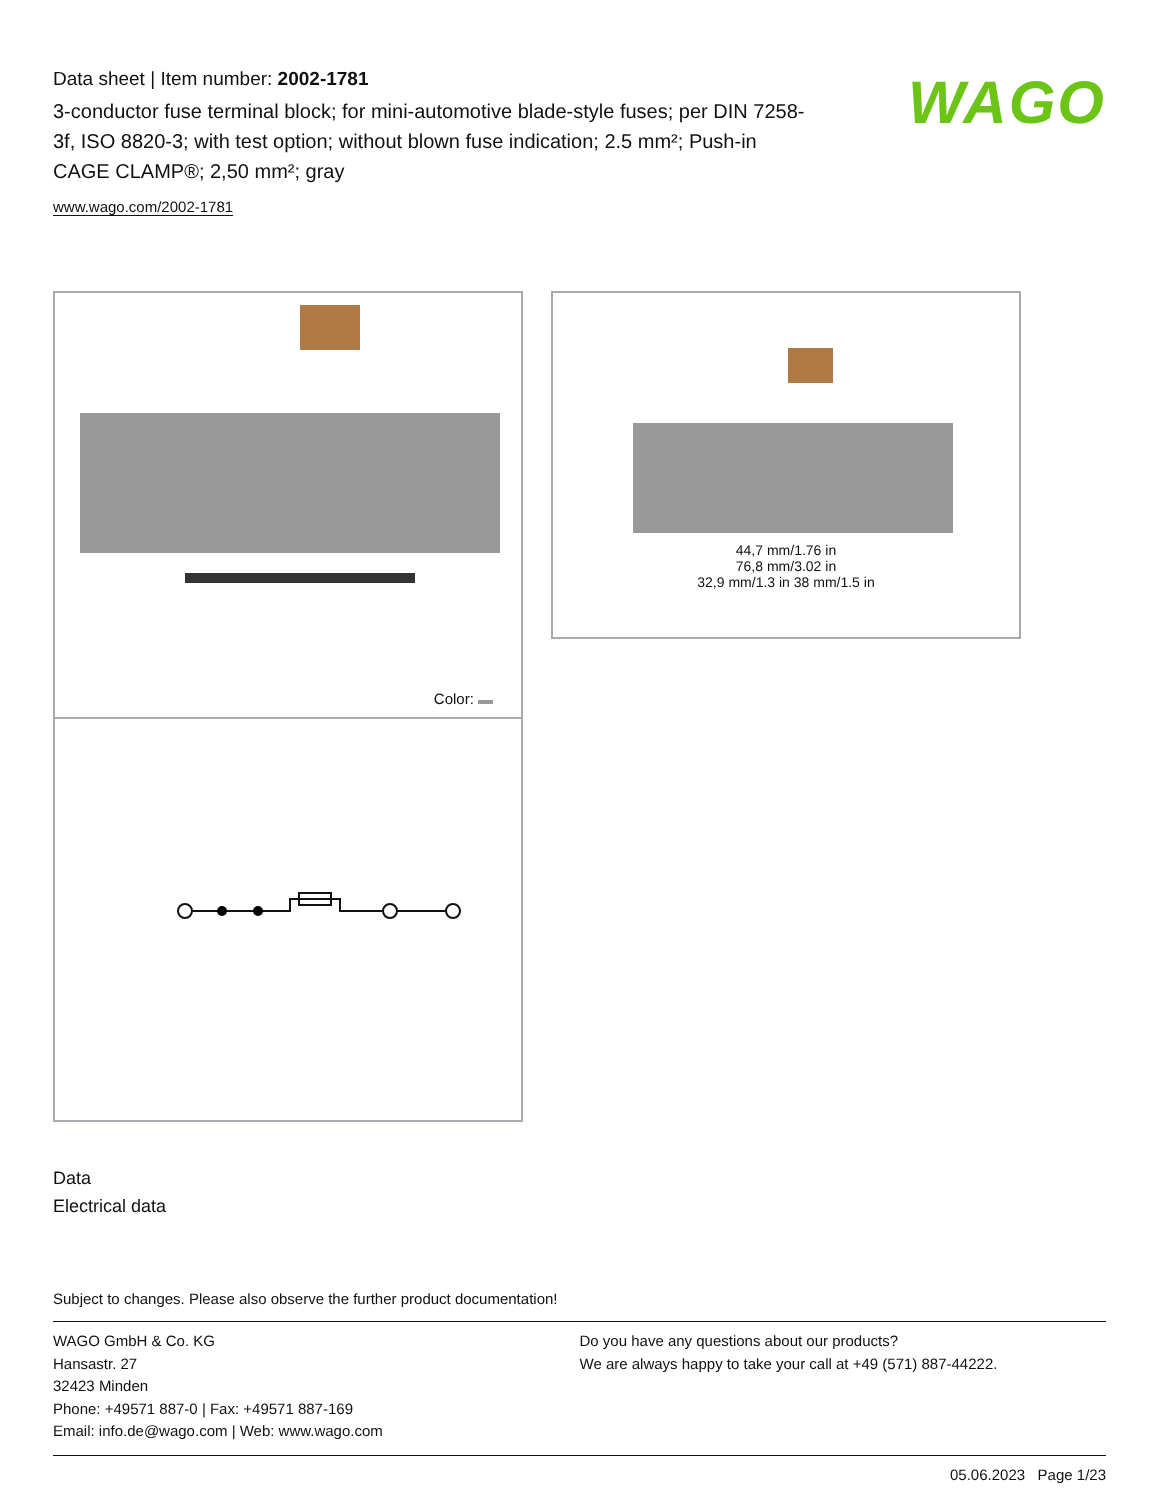Data sheet | Item number: 2002-1781
3-conductor fuse terminal block; for mini-automotive blade-style fuses; per DIN 7258-3f, ISO 8820-3; with test option; without blown fuse indication; 2.5 mm²; Push-in CAGE CLAMP®; 2,50 mm²; gray
www.wago.com/2002-1781
WAGO
Color:
44,7 mm/1.76 in
76,8 mm/3.02 in
32,9 mm/1.3 in 38 mm/1.5 in
Data
Electrical data
Subject to changes. Please also observe the further product documentation!
WAGO GmbH & Co. KG
Hansastr. 27
32423 Minden
Phone: +49571 887-0 | Fax: +49571 887-169
Email: info.de@wago.com | Web: www.wago.com
Do you have any questions about our products?
We are always happy to take your call at +49 (571) 887-44222.
05.06.2023 Page 1/23